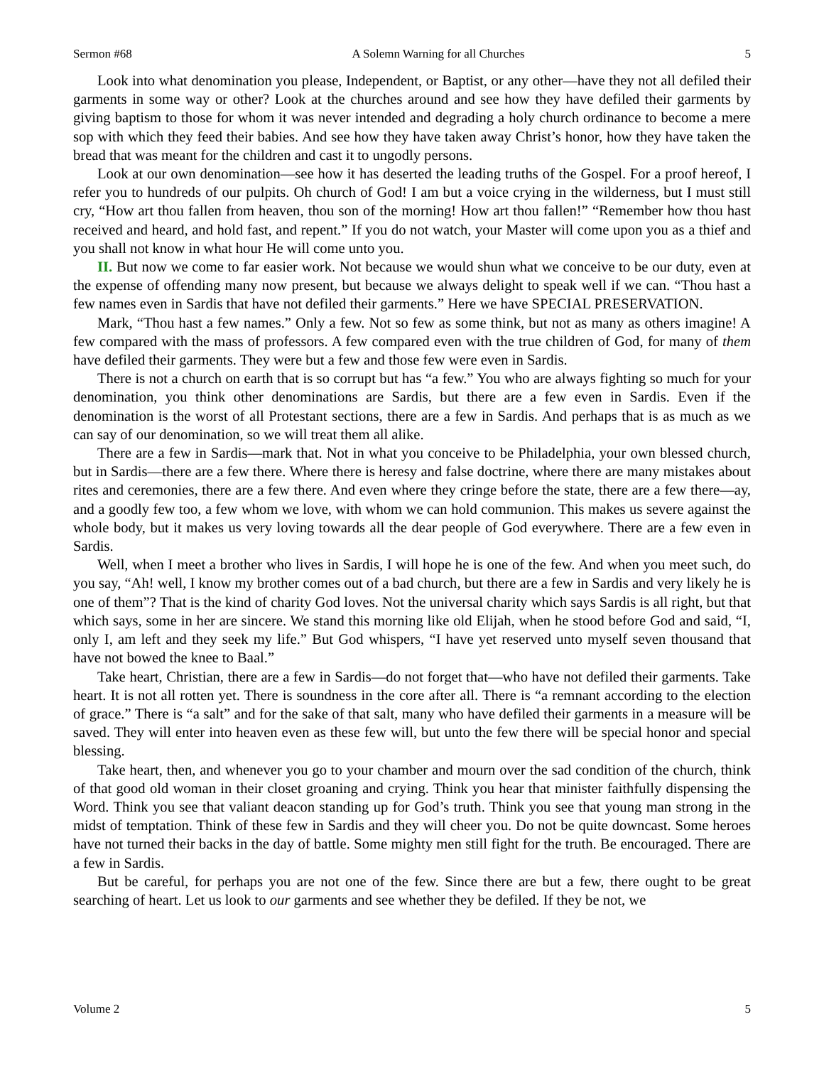Sermon #68 A Solemn Warning for all Churches 5
Look into what denomination you please, Independent, or Baptist, or any other—have they not all defiled their garments in some way or other? Look at the churches around and see how they have defiled their garments by giving baptism to those for whom it was never intended and degrading a holy church ordinance to become a mere sop with which they feed their babies. And see how they have taken away Christ’s honor, how they have taken the bread that was meant for the children and cast it to ungodly persons.
Look at our own denomination—see how it has deserted the leading truths of the Gospel. For a proof hereof, I refer you to hundreds of our pulpits. Oh church of God! I am but a voice crying in the wilderness, but I must still cry, “How art thou fallen from heaven, thou son of the morning! How art thou fallen!” “Remember how thou hast received and heard, and hold fast, and repent.” If you do not watch, your Master will come upon you as a thief and you shall not know in what hour He will come unto you.
II. But now we come to far easier work. Not because we would shun what we conceive to be our duty, even at the expense of offending many now present, but because we always delight to speak well if we can. “Thou hast a few names even in Sardis that have not defiled their garments.” Here we have SPECIAL PRESERVATION.
Mark, “Thou hast a few names.” Only a few. Not so few as some think, but not as many as others imagine! A few compared with the mass of professors. A few compared even with the true children of God, for many of them have defiled their garments. They were but a few and those few were even in Sardis.
There is not a church on earth that is so corrupt but has “a few.” You who are always fighting so much for your denomination, you think other denominations are Sardis, but there are a few even in Sardis. Even if the denomination is the worst of all Protestant sections, there are a few in Sardis. And perhaps that is as much as we can say of our denomination, so we will treat them all alike.
There are a few in Sardis—mark that. Not in what you conceive to be Philadelphia, your own blessed church, but in Sardis—there are a few there. Where there is heresy and false doctrine, where there are many mistakes about rites and ceremonies, there are a few there. And even where they cringe before the state, there are a few there—ay, and a goodly few too, a few whom we love, with whom we can hold communion. This makes us severe against the whole body, but it makes us very loving towards all the dear people of God everywhere. There are a few even in Sardis.
Well, when I meet a brother who lives in Sardis, I will hope he is one of the few. And when you meet such, do you say, “Ah! well, I know my brother comes out of a bad church, but there are a few in Sardis and very likely he is one of them”? That is the kind of charity God loves. Not the universal charity which says Sardis is all right, but that which says, some in her are sincere. We stand this morning like old Elijah, when he stood before God and said, “I, only I, am left and they seek my life.” But God whispers, “I have yet reserved unto myself seven thousand that have not bowed the knee to Baal.”
Take heart, Christian, there are a few in Sardis—do not forget that—who have not defiled their garments. Take heart. It is not all rotten yet. There is soundness in the core after all. There is “a remnant according to the election of grace.” There is “a salt” and for the sake of that salt, many who have defiled their garments in a measure will be saved. They will enter into heaven even as these few will, but unto the few there will be special honor and special blessing.
Take heart, then, and whenever you go to your chamber and mourn over the sad condition of the church, think of that good old woman in their closet groaning and crying. Think you hear that minister faithfully dispensing the Word. Think you see that valiant deacon standing up for God’s truth. Think you see that young man strong in the midst of temptation. Think of these few in Sardis and they will cheer you. Do not be quite downcast. Some heroes have not turned their backs in the day of battle. Some mighty men still fight for the truth. Be encouraged. There are a few in Sardis.
But be careful, for perhaps you are not one of the few. Since there are but a few, there ought to be great searching of heart. Let us look to our garments and see whether they be defiled. If they be not, we
Volume 2 5